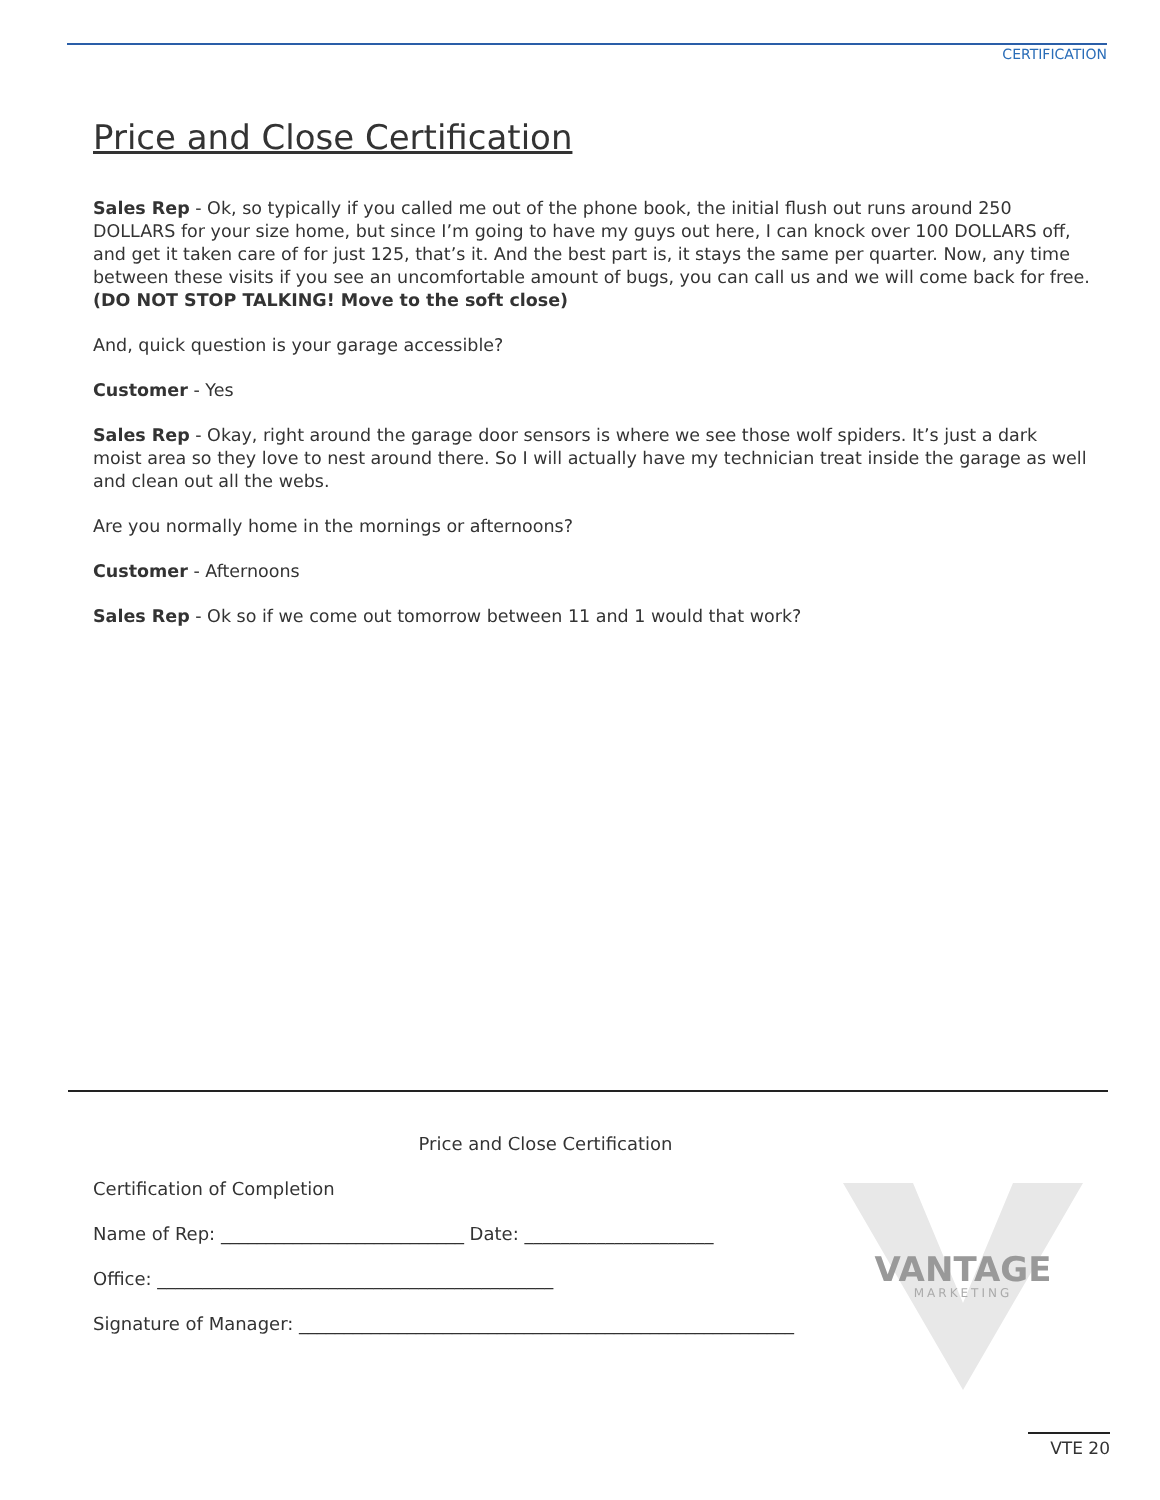CERTIFICATION
Price and Close Certification
Sales Rep - Ok, so typically if you called me out of the phone book, the initial flush out runs around 250 DOLLARS for your size home, but since I’m going to have my guys out here, I can knock over 100 DOLLARS off, and get it taken care of for just 125, that’s it. And the best part is, it stays the same per quarter. Now, any time between these visits if you see an uncomfortable amount of bugs, you can call us and we will come back for free. (DO NOT STOP TALKING! Move to the soft close)
And, quick question is your garage accessible?
Customer - Yes
Sales Rep - Okay, right around the garage door sensors is where we see those wolf spiders. It’s just a dark moist area so they love to nest around there. So I will actually have my technician treat inside the garage as well and clean out all the webs.
Are you normally home in the mornings or afternoons?
Customer - Afternoons
Sales Rep - Ok so if we come out tomorrow between 11 and 1 would that work?
VANTAGE
MARKETING
Price and Close Certification
Certification of Completion
Name of Rep: ___________________________ Date: _____________________
Office: ____________________________________________
Signature of Manager: _______________________________________________________
VTE 20